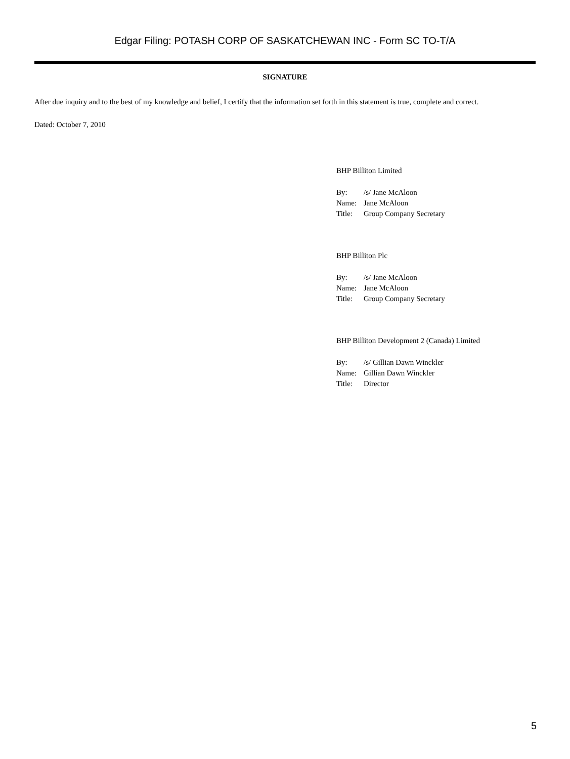Edgar Filing: POTASH CORP OF SASKATCHEWAN INC - Form SC TO-T/A
SIGNATURE
After due inquiry and to the best of my knowledge and belief, I certify that the information set forth in this statement is true, complete and correct.
Dated: October 7, 2010
BHP Billiton Limited
| By: | /s/ Jane McAloon |
| Name: | Jane McAloon |
| Title: | Group Company Secretary |
BHP Billiton Plc
| By: | /s/ Jane McAloon |
| Name: | Jane McAloon |
| Title: | Group Company Secretary |
BHP Billiton Development 2 (Canada) Limited
| By: | /s/ Gillian Dawn Winckler |
| Name: | Gillian Dawn Winckler |
| Title: | Director |
5